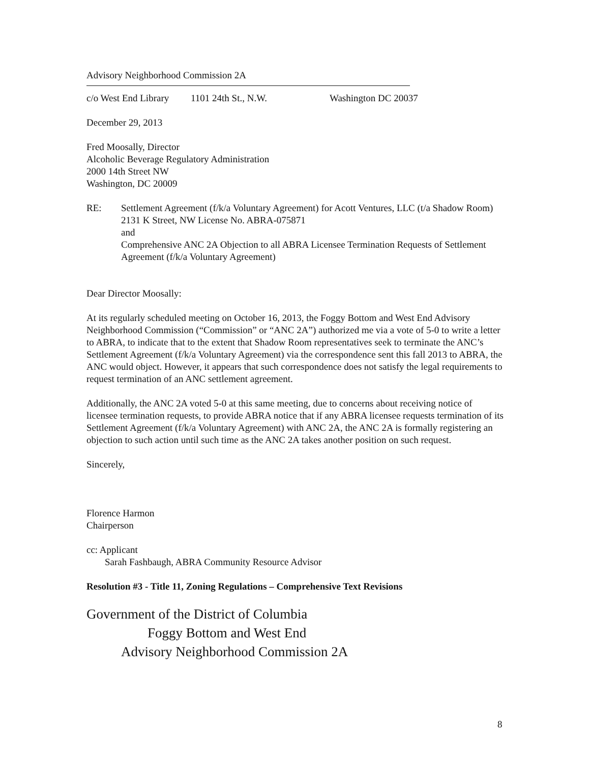Advisory Neighborhood Commission 2A
c/o West End Library 1101 24th St., N.W. Washington DC 20037
December 29, 2013
Fred Moosally, Director
Alcoholic Beverage Regulatory Administration
2000 14th Street NW
Washington, DC 20009
RE: Settlement Agreement (f/k/a Voluntary Agreement) for Acott Ventures, LLC (t/a Shadow Room) 2131 K Street, NW License No. ABRA-075871
and
Comprehensive ANC 2A Objection to all ABRA Licensee Termination Requests of Settlement Agreement (f/k/a Voluntary Agreement)
Dear Director Moosally:
At its regularly scheduled meeting on October 16, 2013, the Foggy Bottom and West End Advisory Neighborhood Commission (“Commission” or “ANC 2A”) authorized me via a vote of 5-0 to write a letter to ABRA, to indicate that to the extent that Shadow Room representatives seek to terminate the ANC’s Settlement Agreement (f/k/a Voluntary Agreement) via the correspondence sent this fall 2013 to ABRA, the ANC would object. However, it appears that such correspondence does not satisfy the legal requirements to request termination of an ANC settlement agreement.
Additionally, the ANC 2A voted 5-0 at this same meeting, due to concerns about receiving notice of licensee termination requests, to provide ABRA notice that if any ABRA licensee requests termination of its Settlement Agreement (f/k/a Voluntary Agreement) with ANC 2A, the ANC 2A is formally registering an objection to such action until such time as the ANC 2A takes another position on such request.
Sincerely,
Florence Harmon
Chairperson
cc: Applicant
Sarah Fashbaugh, ABRA Community Resource Advisor
Resolution #3 - Title 11, Zoning Regulations – Comprehensive Text Revisions
Government of the District of Columbia
Foggy Bottom and West End
Advisory Neighborhood Commission 2A
8